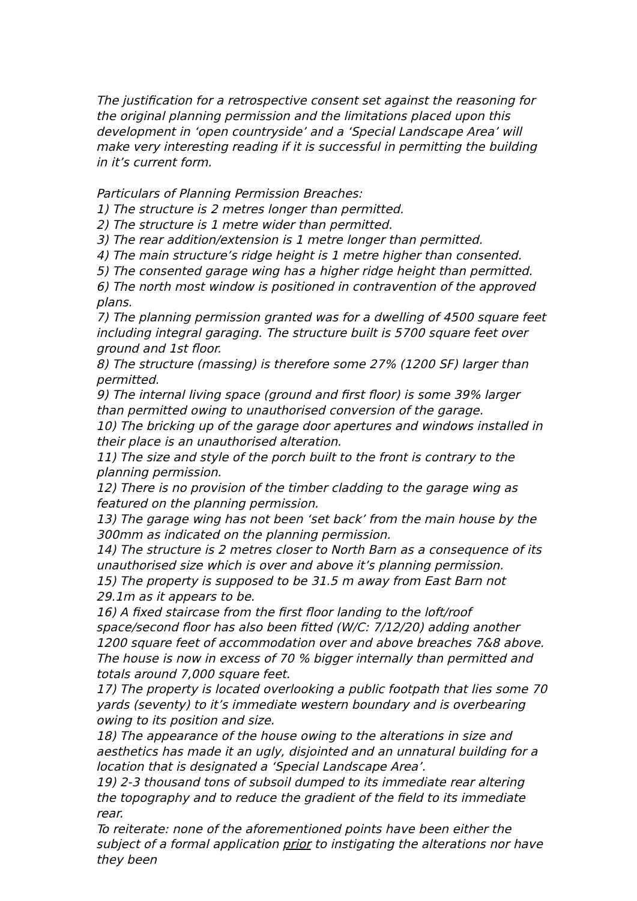The justification for a retrospective consent set against the reasoning for the original planning permission and the limitations placed upon this development in ‘open countryside’ and a ‘Special Landscape Area’ will make very interesting reading if it is successful in permitting the building in it’s current form.
Particulars of Planning Permission Breaches:
1) The structure is 2 metres longer than permitted.
2) The structure is 1 metre wider than permitted.
3) The rear addition/extension is 1 metre longer than permitted.
4) The main structure’s ridge height is 1 metre higher than consented.
5) The consented garage wing has a higher ridge height than permitted.
6) The north most window is positioned in contravention of the approved plans.
7) The planning permission granted was for a dwelling of 4500 square feet including integral garaging. The structure built is 5700 square feet over ground and 1st floor.
8) The structure (massing) is therefore some 27% (1200 SF) larger than permitted.
9) The internal living space (ground and first floor) is some 39% larger than permitted owing to unauthorised conversion of the garage.
10) The bricking up of the garage door apertures and windows installed in their place is an unauthorised alteration.
11) The size and style of the porch built to the front is contrary to the planning permission.
12) There is no provision of the timber cladding to the garage wing as featured on the planning permission.
13) The garage wing has not been ‘set back’ from the main house by the 300mm as indicated on the planning permission.
14) The structure is 2 metres closer to North Barn as a consequence of its unauthorised size which is over and above it’s planning permission.
15) The property is supposed to be 31.5 m away from East Barn not 29.1m as it appears to be.
16) A fixed staircase from the first floor landing to the loft/roof space/second floor has also been fitted (W/C: 7/12/20) adding another 1200 square feet of accommodation over and above breaches 7&8 above. The house is now in excess of 70 % bigger internally than permitted and totals around 7,000 square feet.
17) The property is located overlooking a public footpath that lies some 70 yards (seventy) to it’s immediate western boundary and is overbearing owing to its position and size.
18) The appearance of the house owing to the alterations in size and aesthetics has made it an ugly, disjointed and an unnatural building for a location that is designated a ‘Special Landscape Area’.
19) 2-3 thousand tons of subsoil dumped to its immediate rear altering the topography and to reduce the gradient of the field to its immediate rear.
To reiterate: none of the aforementioned points have been either the subject of a formal application prior to instigating the alterations nor have they been